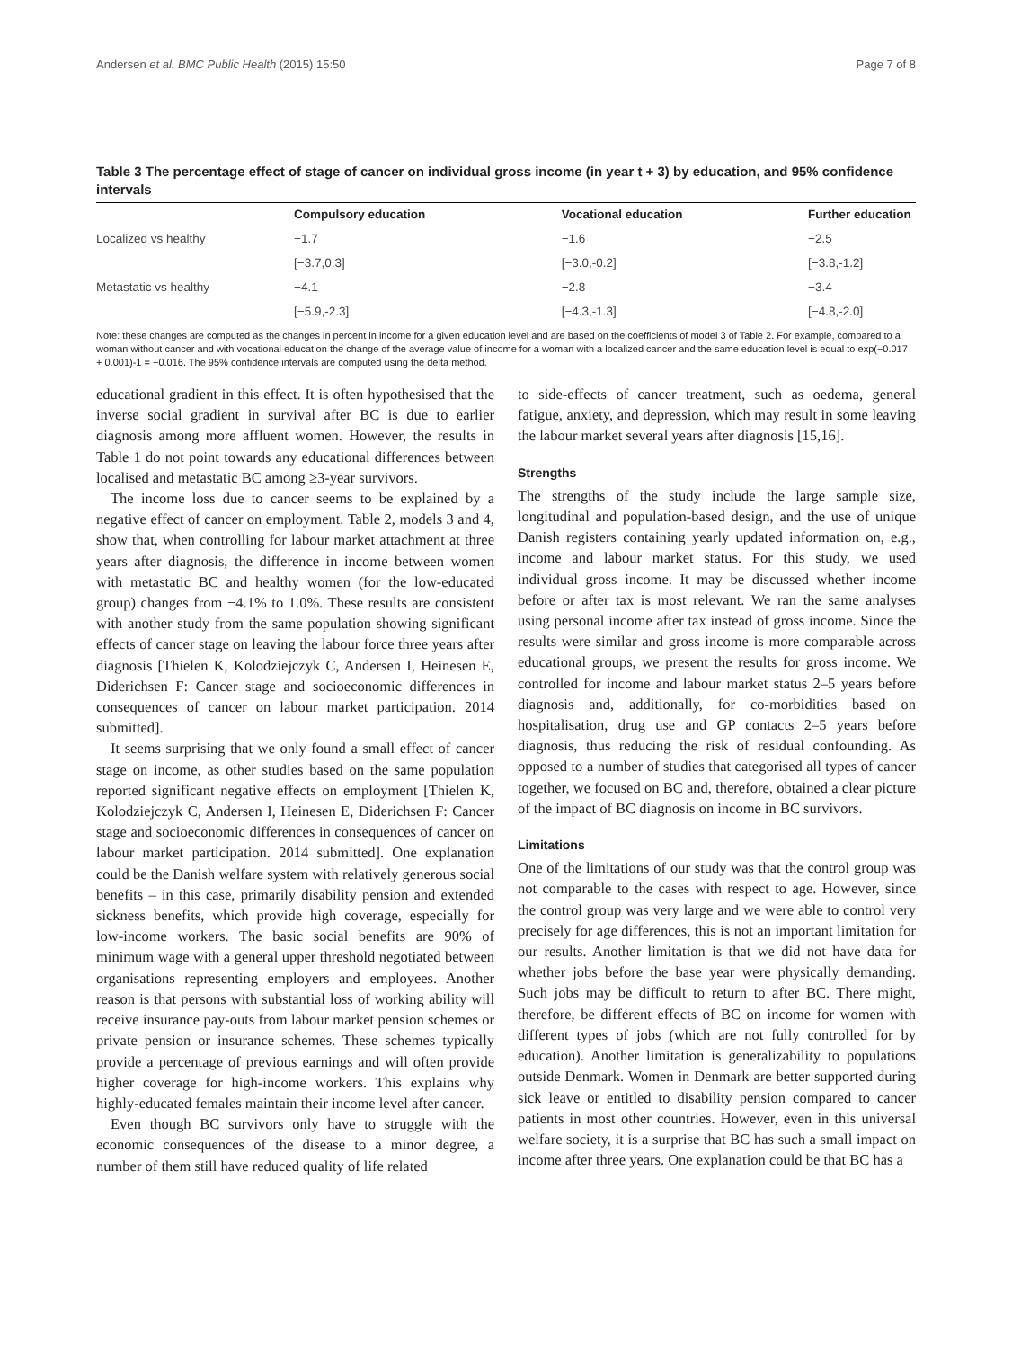Andersen et al. BMC Public Health (2015) 15:50 Page 7 of 8
Table 3 The percentage effect of stage of cancer on individual gross income (in year t + 3) by education, and 95% confidence intervals
| | Compulsory education | Vocational education | Further education |
| --- | --- | --- | --- |
| Localized vs healthy | −1.7 | −1.6 | −2.5 |
| | [−3.7,0.3] | [−3.0,-0.2] | [−3.8,-1.2] |
| Metastatic vs healthy | −4.1 | −2.8 | −3.4 |
| | [−5.9,-2.3] | [−4.3,-1.3] | [−4.8,-2.0] |
Note: these changes are computed as the changes in percent in income for a given education level and are based on the coefficients of model 3 of Table 2. For example, compared to a woman without cancer and with vocational education the change of the average value of income for a woman with a localized cancer and the same education level is equal to exp(−0.017 + 0.001)-1 = −0.016. The 95% confidence intervals are computed using the delta method.
educational gradient in this effect. It is often hypothesised that the inverse social gradient in survival after BC is due to earlier diagnosis among more affluent women. However, the results in Table 1 do not point towards any educational differences between localised and metastatic BC among ≥3-year survivors.
The income loss due to cancer seems to be explained by a negative effect of cancer on employment. Table 2, models 3 and 4, show that, when controlling for labour market attachment at three years after diagnosis, the difference in income between women with metastatic BC and healthy women (for the low-educated group) changes from −4.1% to 1.0%. These results are consistent with another study from the same population showing significant effects of cancer stage on leaving the labour force three years after diagnosis [Thielen K, Kolodziejczyk C, Andersen I, Heinesen E, Diderichsen F: Cancer stage and socioeconomic differences in consequences of cancer on labour market participation. 2014 submitted].
It seems surprising that we only found a small effect of cancer stage on income, as other studies based on the same population reported significant negative effects on employment [Thielen K, Kolodziejczyk C, Andersen I, Heinesen E, Diderichsen F: Cancer stage and socioeconomic differences in consequences of cancer on labour market participation. 2014 submitted]. One explanation could be the Danish welfare system with relatively generous social benefits – in this case, primarily disability pension and extended sickness benefits, which provide high coverage, especially for low-income workers. The basic social benefits are 90% of minimum wage with a general upper threshold negotiated between organisations representing employers and employees. Another reason is that persons with substantial loss of working ability will receive insurance pay-outs from labour market pension schemes or private pension or insurance schemes. These schemes typically provide a percentage of previous earnings and will often provide higher coverage for high-income workers. This explains why highly-educated females maintain their income level after cancer.
Even though BC survivors only have to struggle with the economic consequences of the disease to a minor degree, a number of them still have reduced quality of life related
to side-effects of cancer treatment, such as oedema, general fatigue, anxiety, and depression, which may result in some leaving the labour market several years after diagnosis [15,16].
Strengths
The strengths of the study include the large sample size, longitudinal and population-based design, and the use of unique Danish registers containing yearly updated information on, e.g., income and labour market status. For this study, we used individual gross income. It may be discussed whether income before or after tax is most relevant. We ran the same analyses using personal income after tax instead of gross income. Since the results were similar and gross income is more comparable across educational groups, we present the results for gross income. We controlled for income and labour market status 2–5 years before diagnosis and, additionally, for co-morbidities based on hospitalisation, drug use and GP contacts 2–5 years before diagnosis, thus reducing the risk of residual confounding. As opposed to a number of studies that categorised all types of cancer together, we focused on BC and, therefore, obtained a clear picture of the impact of BC diagnosis on income in BC survivors.
Limitations
One of the limitations of our study was that the control group was not comparable to the cases with respect to age. However, since the control group was very large and we were able to control very precisely for age differences, this is not an important limitation for our results. Another limitation is that we did not have data for whether jobs before the base year were physically demanding. Such jobs may be difficult to return to after BC. There might, therefore, be different effects of BC on income for women with different types of jobs (which are not fully controlled for by education). Another limitation is generalizability to populations outside Denmark. Women in Denmark are better supported during sick leave or entitled to disability pension compared to cancer patients in most other countries. However, even in this universal welfare society, it is a surprise that BC has such a small impact on income after three years. One explanation could be that BC has a